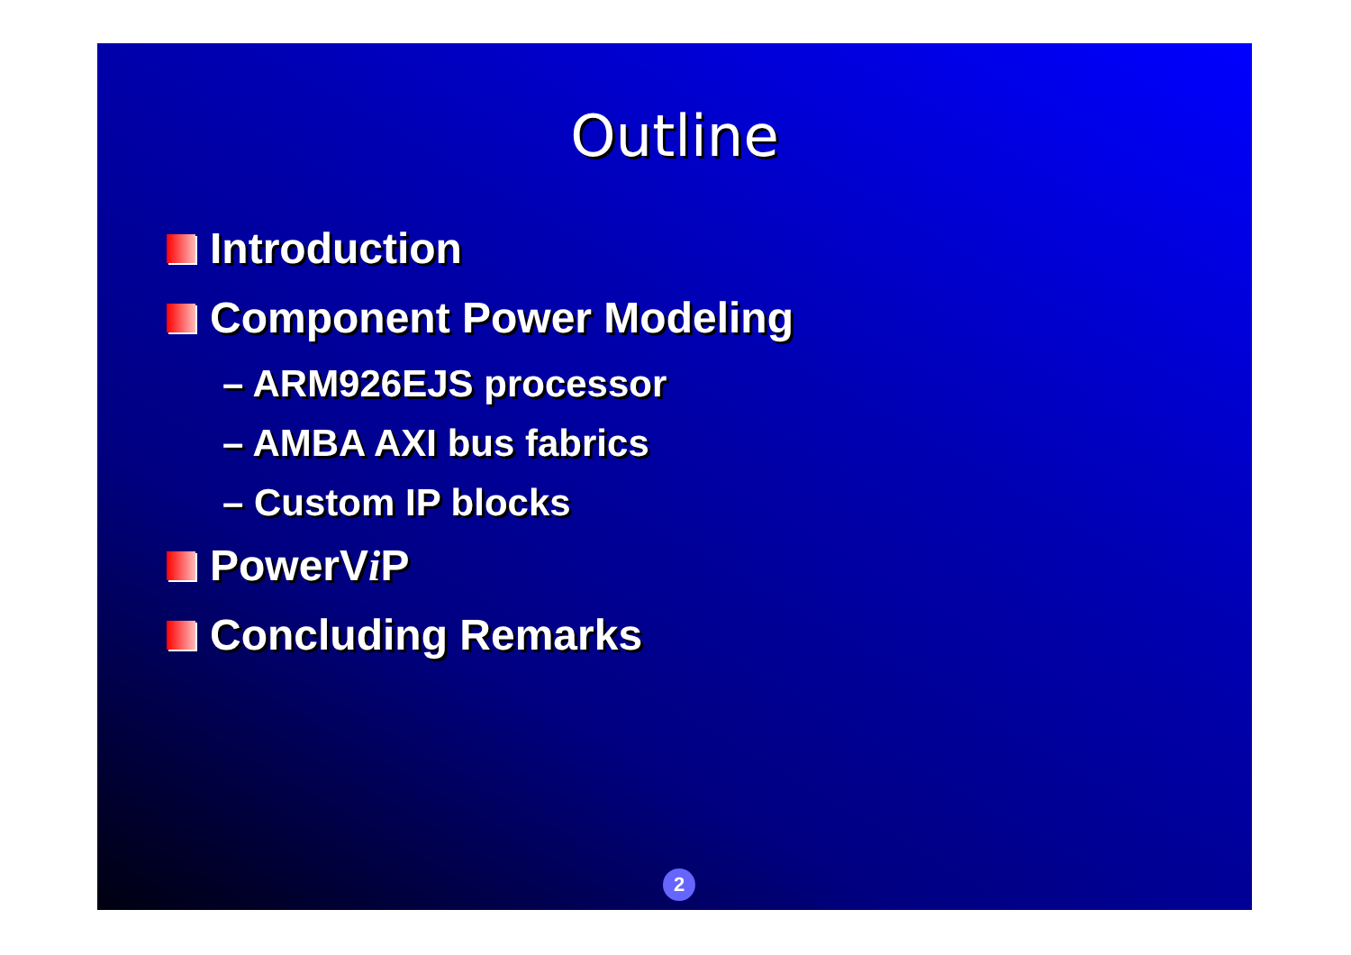Outline
Introduction
Component Power Modeling
– ARM926EJS processor
– AMBA AXI bus fabrics
– Custom IP blocks
PowerV i P
Concluding Remarks
2